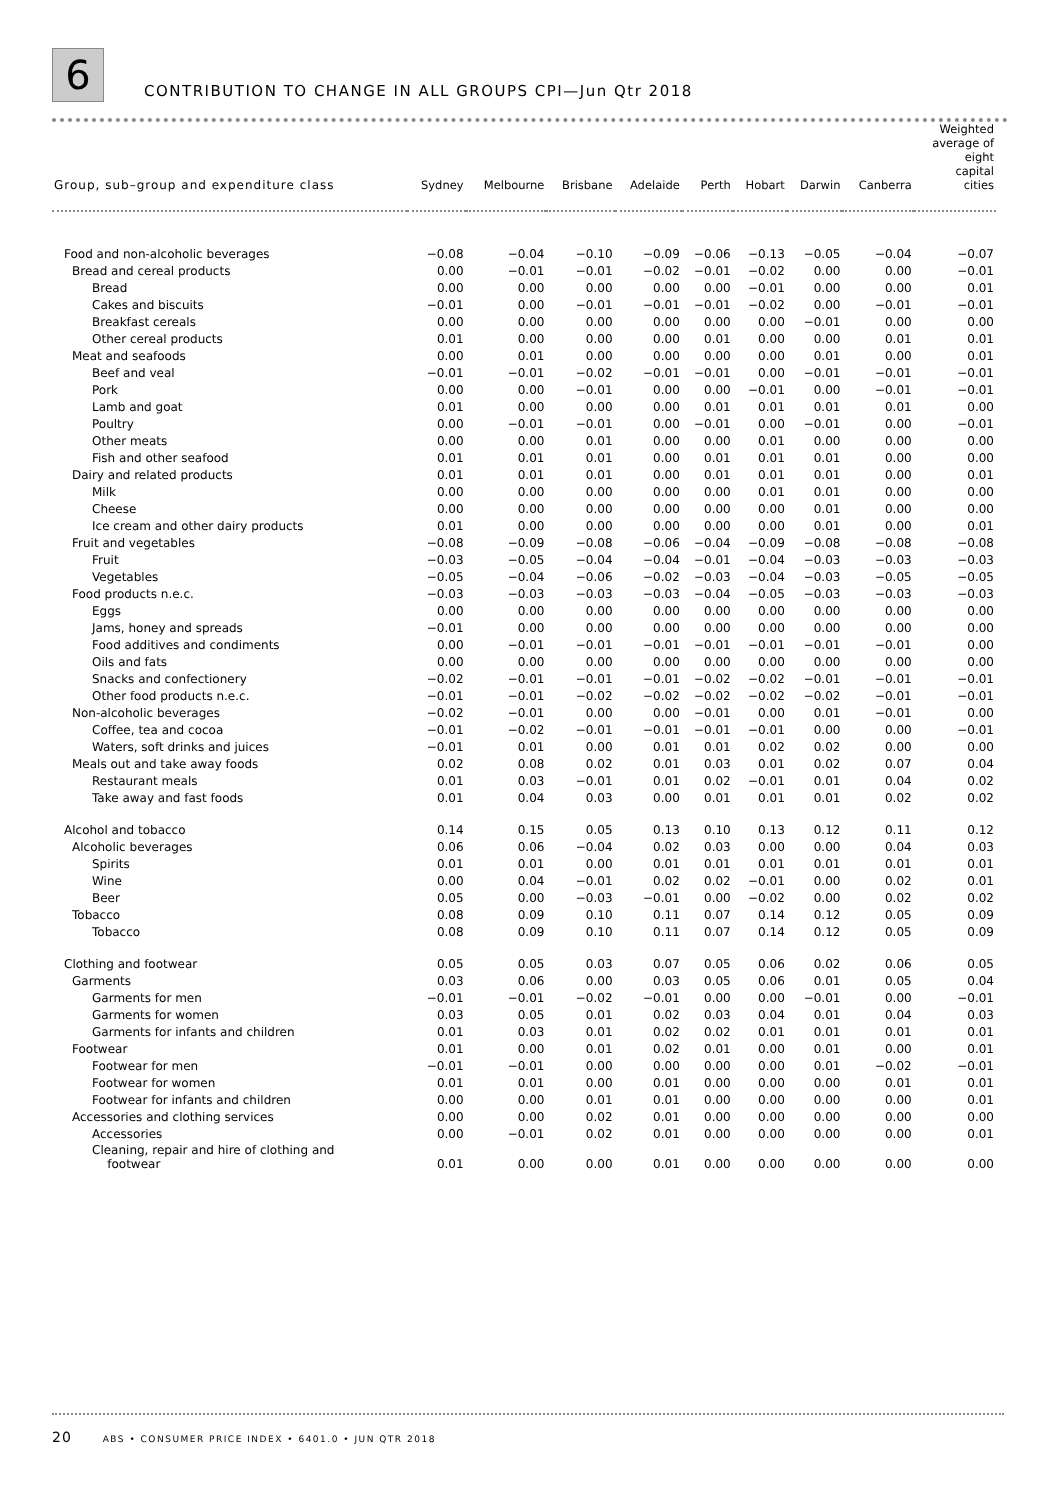6
CONTRIBUTION TO CHANGE IN ALL GROUPS CPI—Jun Qtr 2018
| Group, sub–group and expenditure class | Sydney | Melbourne | Brisbane | Adelaide | Perth | Hobart | Darwin | Canberra | Weighted average of eight capital cities |
| --- | --- | --- | --- | --- | --- | --- | --- | --- | --- |
| Food and non-alcoholic beverages | −0.08 | −0.04 | −0.10 | −0.09 | −0.06 | −0.13 | −0.05 | −0.04 | −0.07 |
| Bread and cereal products | 0.00 | −0.01 | −0.01 | −0.02 | −0.01 | −0.02 | 0.00 | 0.00 | −0.01 |
| Bread | 0.00 | 0.00 | 0.00 | 0.00 | 0.00 | −0.01 | 0.00 | 0.00 | 0.01 |
| Cakes and biscuits | −0.01 | 0.00 | −0.01 | −0.01 | −0.01 | −0.02 | 0.00 | −0.01 | −0.01 |
| Breakfast cereals | 0.00 | 0.00 | 0.00 | 0.00 | 0.00 | 0.00 | −0.01 | 0.00 | 0.00 |
| Other cereal products | 0.01 | 0.00 | 0.00 | 0.00 | 0.01 | 0.00 | 0.00 | 0.01 | 0.01 |
| Meat and seafoods | 0.00 | 0.01 | 0.00 | 0.00 | 0.00 | 0.00 | 0.01 | 0.00 | 0.01 |
| Beef and veal | −0.01 | −0.01 | −0.02 | −0.01 | −0.01 | 0.00 | −0.01 | −0.01 | −0.01 |
| Pork | 0.00 | 0.00 | −0.01 | 0.00 | 0.00 | −0.01 | 0.00 | −0.01 | −0.01 |
| Lamb and goat | 0.01 | 0.00 | 0.00 | 0.00 | 0.01 | 0.01 | 0.01 | 0.01 | 0.00 |
| Poultry | 0.00 | −0.01 | −0.01 | 0.00 | −0.01 | 0.00 | −0.01 | 0.00 | −0.01 |
| Other meats | 0.00 | 0.00 | 0.01 | 0.00 | 0.00 | 0.01 | 0.00 | 0.00 | 0.00 |
| Fish and other seafood | 0.01 | 0.01 | 0.01 | 0.00 | 0.01 | 0.01 | 0.01 | 0.00 | 0.00 |
| Dairy and related products | 0.01 | 0.01 | 0.01 | 0.00 | 0.01 | 0.01 | 0.01 | 0.00 | 0.01 |
| Milk | 0.00 | 0.00 | 0.00 | 0.00 | 0.00 | 0.01 | 0.01 | 0.00 | 0.00 |
| Cheese | 0.00 | 0.00 | 0.00 | 0.00 | 0.00 | 0.00 | 0.01 | 0.00 | 0.00 |
| Ice cream and other dairy products | 0.01 | 0.00 | 0.00 | 0.00 | 0.00 | 0.00 | 0.01 | 0.00 | 0.01 |
| Fruit and vegetables | −0.08 | −0.09 | −0.08 | −0.06 | −0.04 | −0.09 | −0.08 | −0.08 | −0.08 |
| Fruit | −0.03 | −0.05 | −0.04 | −0.04 | −0.01 | −0.04 | −0.03 | −0.03 | −0.03 |
| Vegetables | −0.05 | −0.04 | −0.06 | −0.02 | −0.03 | −0.04 | −0.03 | −0.05 | −0.05 |
| Food products n.e.c. | −0.03 | −0.03 | −0.03 | −0.03 | −0.04 | −0.05 | −0.03 | −0.03 | −0.03 |
| Eggs | 0.00 | 0.00 | 0.00 | 0.00 | 0.00 | 0.00 | 0.00 | 0.00 | 0.00 |
| Jams, honey and spreads | −0.01 | 0.00 | 0.00 | 0.00 | 0.00 | 0.00 | 0.00 | 0.00 | 0.00 |
| Food additives and condiments | 0.00 | −0.01 | −0.01 | −0.01 | −0.01 | −0.01 | −0.01 | −0.01 | 0.00 |
| Oils and fats | 0.00 | 0.00 | 0.00 | 0.00 | 0.00 | 0.00 | 0.00 | 0.00 | 0.00 |
| Snacks and confectionery | −0.02 | −0.01 | −0.01 | −0.01 | −0.02 | −0.02 | −0.01 | −0.01 | −0.01 |
| Other food products n.e.c. | −0.01 | −0.01 | −0.02 | −0.02 | −0.02 | −0.02 | −0.02 | −0.01 | −0.01 |
| Non-alcoholic beverages | −0.02 | −0.01 | 0.00 | 0.00 | −0.01 | 0.00 | 0.01 | −0.01 | 0.00 |
| Coffee, tea and cocoa | −0.01 | −0.02 | −0.01 | −0.01 | −0.01 | −0.01 | 0.00 | 0.00 | −0.01 |
| Waters, soft drinks and juices | −0.01 | 0.01 | 0.00 | 0.01 | 0.01 | 0.02 | 0.02 | 0.00 | 0.00 |
| Meals out and take away foods | 0.02 | 0.08 | 0.02 | 0.01 | 0.03 | 0.01 | 0.02 | 0.07 | 0.04 |
| Restaurant meals | 0.01 | 0.03 | −0.01 | 0.01 | 0.02 | −0.01 | 0.01 | 0.04 | 0.02 |
| Take away and fast foods | 0.01 | 0.04 | 0.03 | 0.00 | 0.01 | 0.01 | 0.01 | 0.02 | 0.02 |
| Alcohol and tobacco | 0.14 | 0.15 | 0.05 | 0.13 | 0.10 | 0.13 | 0.12 | 0.11 | 0.12 |
| Alcoholic beverages | 0.06 | 0.06 | −0.04 | 0.02 | 0.03 | 0.00 | 0.00 | 0.04 | 0.03 |
| Spirits | 0.01 | 0.01 | 0.00 | 0.01 | 0.01 | 0.01 | 0.01 | 0.01 | 0.01 |
| Wine | 0.00 | 0.04 | −0.01 | 0.02 | 0.02 | −0.01 | 0.00 | 0.02 | 0.01 |
| Beer | 0.05 | 0.00 | −0.03 | −0.01 | 0.00 | −0.02 | 0.00 | 0.02 | 0.02 |
| Tobacco | 0.08 | 0.09 | 0.10 | 0.11 | 0.07 | 0.14 | 0.12 | 0.05 | 0.09 |
| Tobacco | 0.08 | 0.09 | 0.10 | 0.11 | 0.07 | 0.14 | 0.12 | 0.05 | 0.09 |
| Clothing and footwear | 0.05 | 0.05 | 0.03 | 0.07 | 0.05 | 0.06 | 0.02 | 0.06 | 0.05 |
| Garments | 0.03 | 0.06 | 0.00 | 0.03 | 0.05 | 0.06 | 0.01 | 0.05 | 0.04 |
| Garments for men | −0.01 | −0.01 | −0.02 | −0.01 | 0.00 | 0.00 | −0.01 | 0.00 | −0.01 |
| Garments for women | 0.03 | 0.05 | 0.01 | 0.02 | 0.03 | 0.04 | 0.01 | 0.04 | 0.03 |
| Garments for infants and children | 0.01 | 0.03 | 0.01 | 0.02 | 0.02 | 0.01 | 0.01 | 0.01 | 0.01 |
| Footwear | 0.01 | 0.00 | 0.01 | 0.02 | 0.01 | 0.00 | 0.01 | 0.00 | 0.01 |
| Footwear for men | −0.01 | −0.01 | 0.00 | 0.00 | 0.00 | 0.00 | 0.01 | −0.02 | −0.01 |
| Footwear for women | 0.01 | 0.01 | 0.00 | 0.01 | 0.00 | 0.00 | 0.00 | 0.01 | 0.01 |
| Footwear for infants and children | 0.00 | 0.00 | 0.01 | 0.01 | 0.00 | 0.00 | 0.00 | 0.00 | 0.01 |
| Accessories and clothing services | 0.00 | 0.00 | 0.02 | 0.01 | 0.00 | 0.00 | 0.00 | 0.00 | 0.00 |
| Accessories | 0.00 | −0.01 | 0.02 | 0.01 | 0.00 | 0.00 | 0.00 | 0.00 | 0.01 |
| Cleaning, repair and hire of clothing and footwear | 0.01 | 0.00 | 0.00 | 0.01 | 0.00 | 0.00 | 0.00 | 0.00 | 0.00 |
20 ABS • CONSUMER PRICE INDEX • 6401.0 • JUN QTR 2018